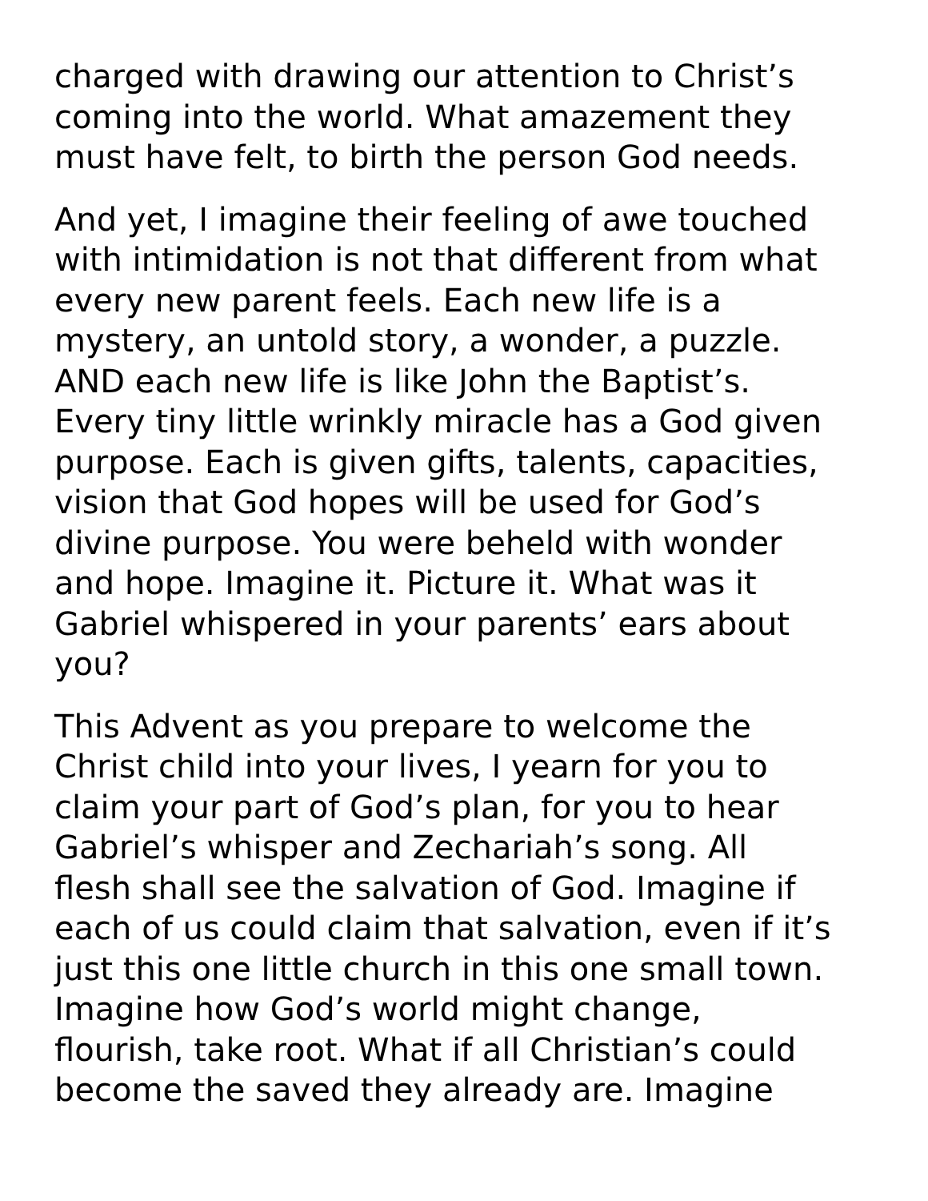charged with drawing our attention to Christ’s coming into the world. What amazement they must have felt, to birth the person God needs.
And yet, I imagine their feeling of awe touched with intimidation is not that different from what every new parent feels. Each new life is a mystery, an untold story, a wonder, a puzzle. AND each new life is like John the Baptist’s. Every tiny little wrinkly miracle has a God given purpose. Each is given gifts, talents, capacities, vision that God hopes will be used for God’s divine purpose. You were beheld with wonder and hope. Imagine it. Picture it. What was it Gabriel whispered in your parents’ ears about you?
This Advent as you prepare to welcome the Christ child into your lives, I yearn for you to claim your part of God’s plan, for you to hear Gabriel’s whisper and Zechariah’s song. All flesh shall see the salvation of God. Imagine if each of us could claim that salvation, even if it’s just this one little church in this one small town. Imagine how God’s world might change, flourish, take root. What if all Christian’s could become the saved they already are. Imagine